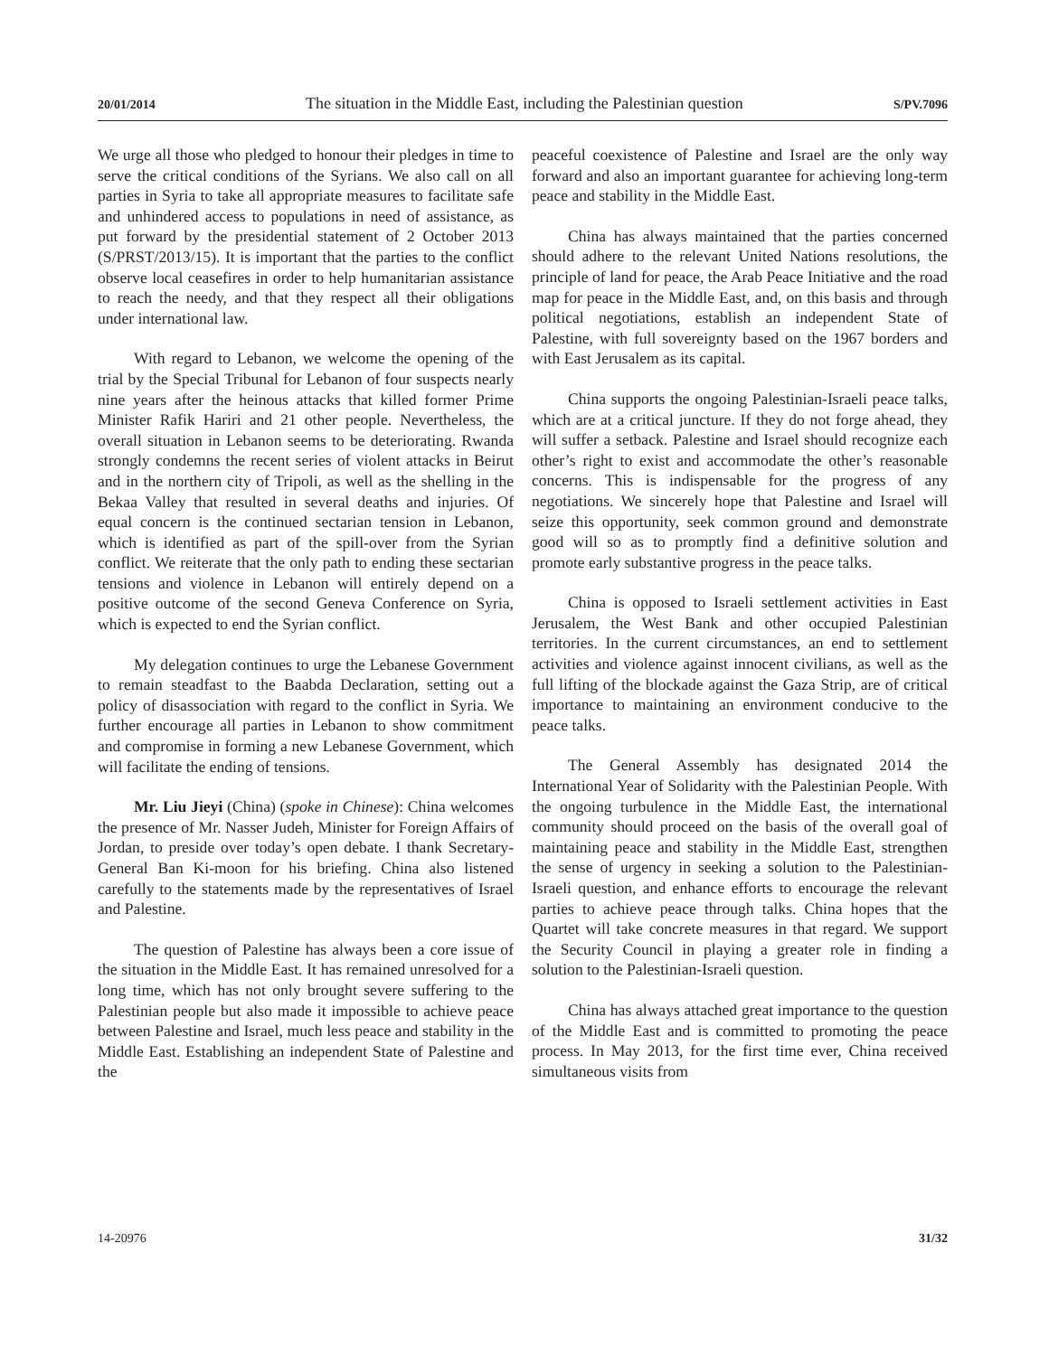20/01/2014 The situation in the Middle East, including the Palestinian question S/PV.7096
We urge all those who pledged to honour their pledges in time to serve the critical conditions of the Syrians. We also call on all parties in Syria to take all appropriate measures to facilitate safe and unhindered access to populations in need of assistance, as put forward by the presidential statement of 2 October 2013 (S/PRST/2013/15). It is important that the parties to the conflict observe local ceasefires in order to help humanitarian assistance to reach the needy, and that they respect all their obligations under international law.
With regard to Lebanon, we welcome the opening of the trial by the Special Tribunal for Lebanon of four suspects nearly nine years after the heinous attacks that killed former Prime Minister Rafik Hariri and 21 other people. Nevertheless, the overall situation in Lebanon seems to be deteriorating. Rwanda strongly condemns the recent series of violent attacks in Beirut and in the northern city of Tripoli, as well as the shelling in the Bekaa Valley that resulted in several deaths and injuries. Of equal concern is the continued sectarian tension in Lebanon, which is identified as part of the spill-over from the Syrian conflict. We reiterate that the only path to ending these sectarian tensions and violence in Lebanon will entirely depend on a positive outcome of the second Geneva Conference on Syria, which is expected to end the Syrian conflict.
My delegation continues to urge the Lebanese Government to remain steadfast to the Baabda Declaration, setting out a policy of disassociation with regard to the conflict in Syria. We further encourage all parties in Lebanon to show commitment and compromise in forming a new Lebanese Government, which will facilitate the ending of tensions.
Mr. Liu Jieyi (China) (spoke in Chinese): China welcomes the presence of Mr. Nasser Judeh, Minister for Foreign Affairs of Jordan, to preside over today’s open debate. I thank Secretary-General Ban Ki-moon for his briefing. China also listened carefully to the statements made by the representatives of Israel and Palestine.
The question of Palestine has always been a core issue of the situation in the Middle East. It has remained unresolved for a long time, which has not only brought severe suffering to the Palestinian people but also made it impossible to achieve peace between Palestine and Israel, much less peace and stability in the Middle East. Establishing an independent State of Palestine and the
peaceful coexistence of Palestine and Israel are the only way forward and also an important guarantee for achieving long-term peace and stability in the Middle East.
China has always maintained that the parties concerned should adhere to the relevant United Nations resolutions, the principle of land for peace, the Arab Peace Initiative and the road map for peace in the Middle East, and, on this basis and through political negotiations, establish an independent State of Palestine, with full sovereignty based on the 1967 borders and with East Jerusalem as its capital.
China supports the ongoing Palestinian-Israeli peace talks, which are at a critical juncture. If they do not forge ahead, they will suffer a setback. Palestine and Israel should recognize each other’s right to exist and accommodate the other’s reasonable concerns. This is indispensable for the progress of any negotiations. We sincerely hope that Palestine and Israel will seize this opportunity, seek common ground and demonstrate good will so as to promptly find a definitive solution and promote early substantive progress in the peace talks.
China is opposed to Israeli settlement activities in East Jerusalem, the West Bank and other occupied Palestinian territories. In the current circumstances, an end to settlement activities and violence against innocent civilians, as well as the full lifting of the blockade against the Gaza Strip, are of critical importance to maintaining an environment conducive to the peace talks.
The General Assembly has designated 2014 the International Year of Solidarity with the Palestinian People. With the ongoing turbulence in the Middle East, the international community should proceed on the basis of the overall goal of maintaining peace and stability in the Middle East, strengthen the sense of urgency in seeking a solution to the Palestinian-Israeli question, and enhance efforts to encourage the relevant parties to achieve peace through talks. China hopes that the Quartet will take concrete measures in that regard. We support the Security Council in playing a greater role in finding a solution to the Palestinian-Israeli question.
China has always attached great importance to the question of the Middle East and is committed to promoting the peace process. In May 2013, for the first time ever, China received simultaneous visits from
14-20976 31/32